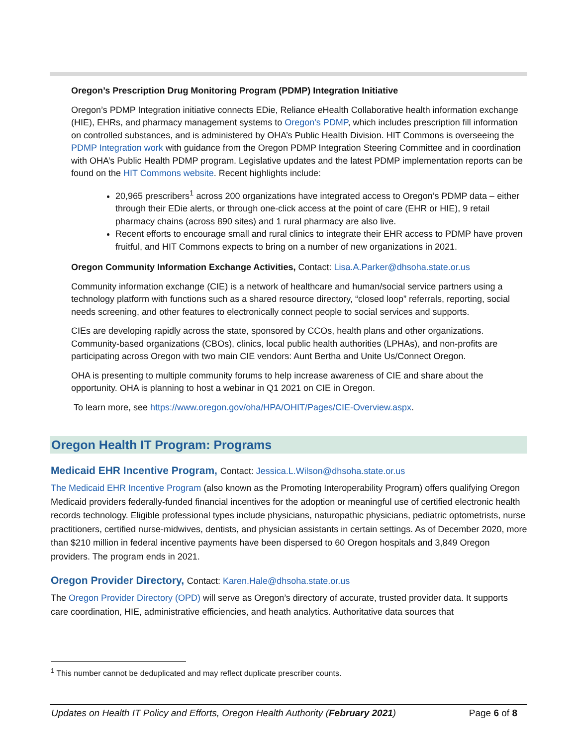Oregon’s Prescription Drug Monitoring Program (PDMP) Integration Initiative
Oregon’s PDMP Integration initiative connects EDie, Reliance eHealth Collaborative health information exchange (HIE), EHRs, and pharmacy management systems to Oregon’s PDMP, which includes prescription fill information on controlled substances, and is administered by OHA’s Public Health Division. HIT Commons is overseeing the PDMP Integration work with guidance from the Oregon PDMP Integration Steering Committee and in coordination with OHA’s Public Health PDMP program. Legislative updates and the latest PDMP implementation reports can be found on the HIT Commons website. Recent highlights include:
20,965 prescribers<sup>1</sup> across 200 organizations have integrated access to Oregon’s PDMP data – either through their EDie alerts, or through one-click access at the point of care (EHR or HIE), 9 retail pharmacy chains (across 890 sites) and 1 rural pharmacy are also live.
Recent efforts to encourage small and rural clinics to integrate their EHR access to PDMP have proven fruitful, and HIT Commons expects to bring on a number of new organizations in 2021.
Oregon Community Information Exchange Activities, Contact: Lisa.A.Parker@dhsoha.state.or.us
Community information exchange (CIE) is a network of healthcare and human/social service partners using a technology platform with functions such as a shared resource directory, “closed loop” referrals, reporting, social needs screening, and other features to electronically connect people to social services and supports.
CIEs are developing rapidly across the state, sponsored by CCOs, health plans and other organizations. Community-based organizations (CBOs), clinics, local public health authorities (LPHAs), and non-profits are participating across Oregon with two main CIE vendors: Aunt Bertha and Unite Us/Connect Oregon.
OHA is presenting to multiple community forums to help increase awareness of CIE and share about the opportunity. OHA is planning to host a webinar in Q1 2021 on CIE in Oregon.
To learn more, see https://www.oregon.gov/oha/HPA/OHIT/Pages/CIE-Overview.aspx.
Oregon Health IT Program: Programs
Medicaid EHR Incentive Program, Contact: Jessica.L.Wilson@dhsoha.state.or.us
The Medicaid EHR Incentive Program (also known as the Promoting Interoperability Program) offers qualifying Oregon Medicaid providers federally-funded financial incentives for the adoption or meaningful use of certified electronic health records technology. Eligible professional types include physicians, naturopathic physicians, pediatric optometrists, nurse practitioners, certified nurse-midwives, dentists, and physician assistants in certain settings. As of December 2020, more than $210 million in federal incentive payments have been dispersed to 60 Oregon hospitals and 3,849 Oregon providers. The program ends in 2021.
Oregon Provider Directory, Contact: Karen.Hale@dhsoha.state.or.us
The Oregon Provider Directory (OPD) will serve as Oregon’s directory of accurate, trusted provider data. It supports care coordination, HIE, administrative efficiencies, and heath analytics. Authoritative data sources that
<sup>1</sup> This number cannot be deduplicated and may reflect duplicate prescriber counts.
Updates on Health IT Policy and Efforts, Oregon Health Authority (February 2021) Page 6 of 8